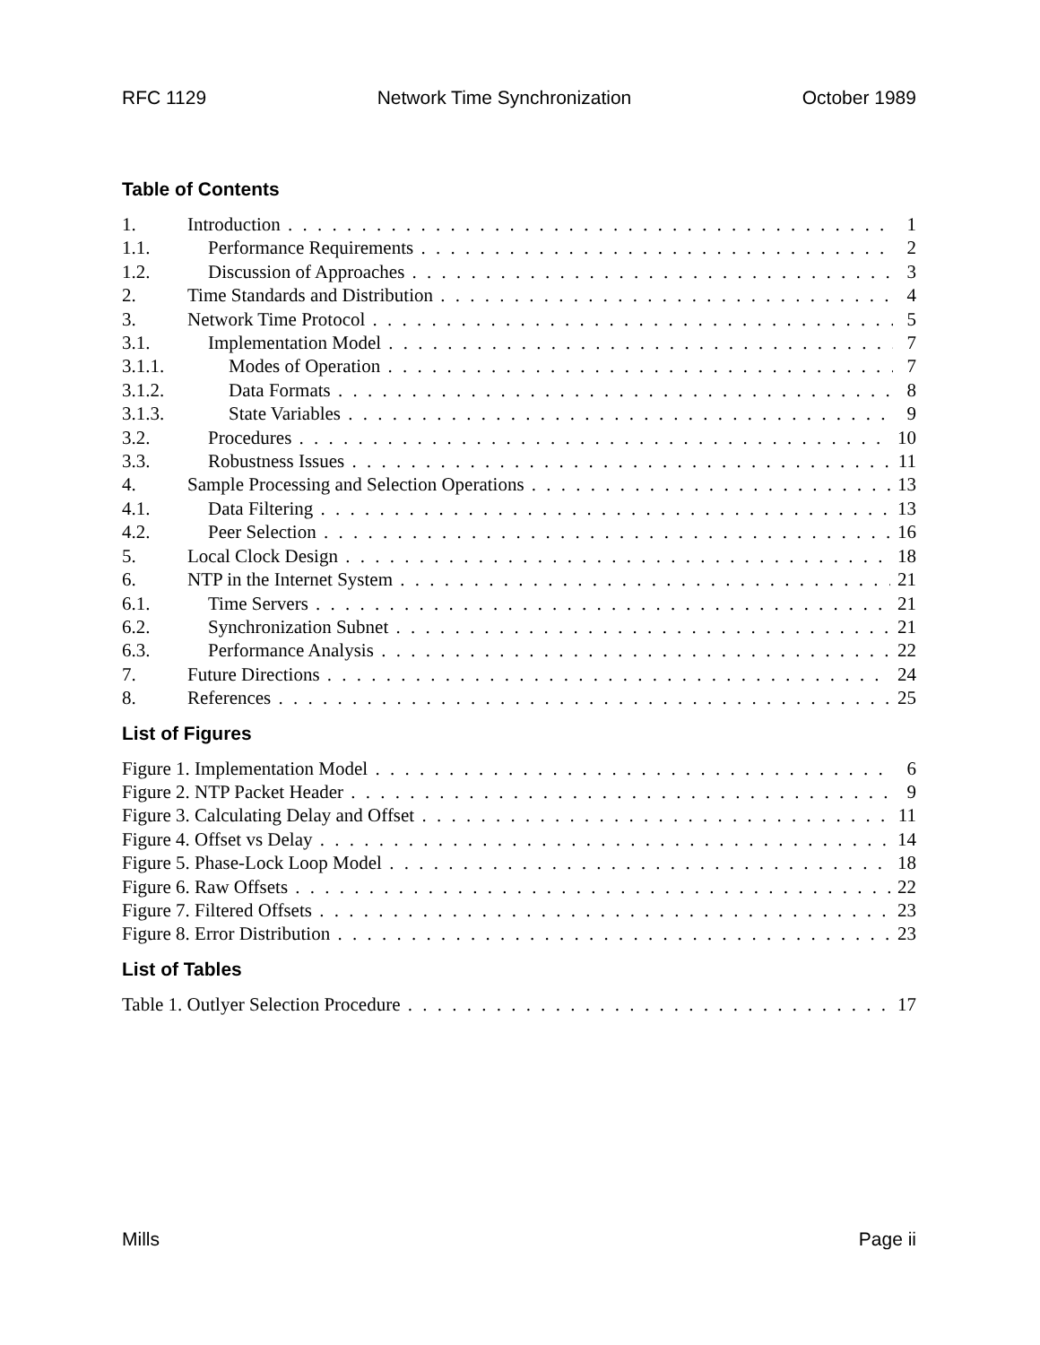RFC 1129 Network Time Synchronization October 1989
Table of Contents
1. Introduction 1
1.1. Performance Requirements 2
1.2. Discussion of Approaches 3
2. Time Standards and Distribution 4
3. Network Time Protocol 5
3.1. Implementation Model 7
3.1.1. Modes of Operation 7
3.1.2. Data Formats 8
3.1.3. State Variables 9
3.2. Procedures 10
3.3. Robustness Issues 11
4. Sample Processing and Selection Operations 13
4.1. Data Filtering 13
4.2. Peer Selection 16
5. Local Clock Design 18
6. NTP in the Internet System 21
6.1. Time Servers 21
6.2. Synchronization Subnet 21
6.3. Performance Analysis 22
7. Future Directions 24
8. References 25
List of Figures
Figure 1. Implementation Model 6
Figure 2. NTP Packet Header 9
Figure 3. Calculating Delay and Offset 11
Figure 4. Offset vs Delay 14
Figure 5. Phase-Lock Loop Model 18
Figure 6. Raw Offsets 22
Figure 7. Filtered Offsets 23
Figure 8. Error Distribution 23
List of Tables
Table 1. Outlyer Selection Procedure 17
Mills Page ii